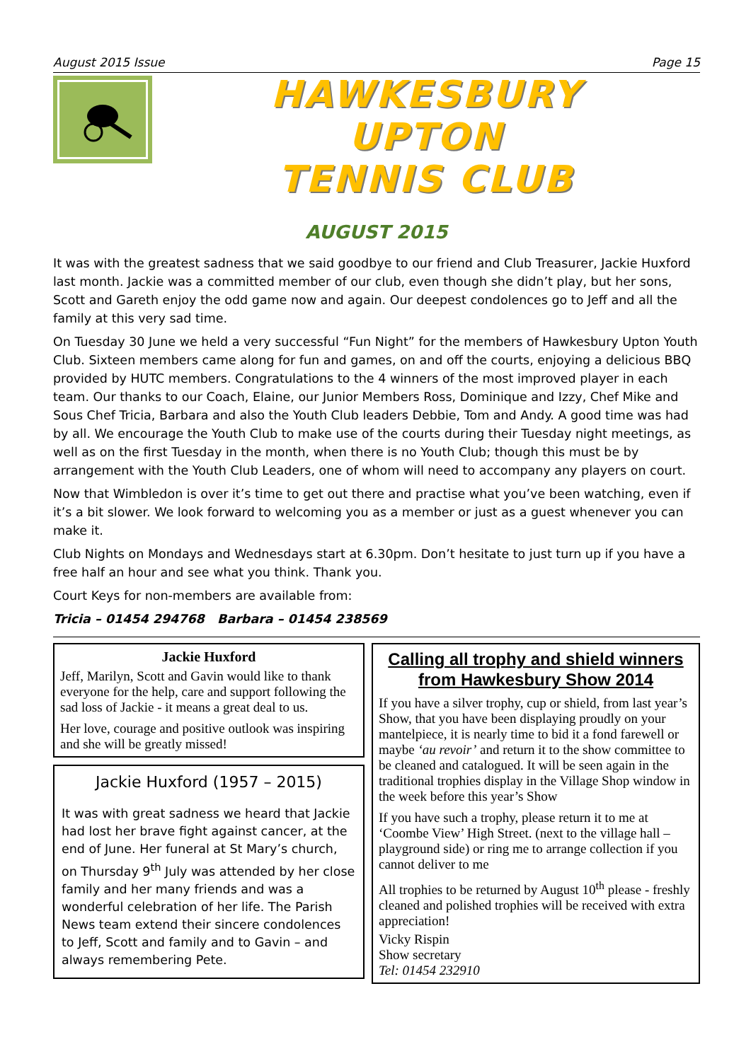August 2015 Issue Page 15
HAWKESBURY
UPTON
TENNIS CLUB
AUGUST 2015
It was with the greatest sadness that we said goodbye to our friend and Club Treasurer, Jackie Huxford last month. Jackie was a committed member of our club, even though she didn’t play, but her sons, Scott and Gareth enjoy the odd game now and again. Our deepest condolences go to Jeff and all the family at this very sad time.
On Tuesday 30 June we held a very successful “Fun Night” for the members of Hawkesbury Upton Youth Club. Sixteen members came along for fun and games, on and off the courts, enjoying a delicious BBQ provided by HUTC members. Congratulations to the 4 winners of the most improved player in each team. Our thanks to our Coach, Elaine, our Junior Members Ross, Dominique and Izzy, Chef Mike and Sous Chef Tricia, Barbara and also the Youth Club leaders Debbie, Tom and Andy. A good time was had by all. We encourage the Youth Club to make use of the courts during their Tuesday night meetings, as well as on the first Tuesday in the month, when there is no Youth Club; though this must be by arrangement with the Youth Club Leaders, one of whom will need to accompany any players on court.
Now that Wimbledon is over it’s time to get out there and practise what you’ve been watching, even if it’s a bit slower. We look forward to welcoming you as a member or just as a guest whenever you can make it.
Club Nights on Mondays and Wednesdays start at 6.30pm. Don’t hesitate to just turn up if you have a free half an hour and see what you think. Thank you.
Court Keys for non-members are available from:
Tricia – 01454 294768 Barbara – 01454 238569
Jackie Huxford
Jeff, Marilyn, Scott and Gavin would like to thank everyone for the help, care and support following the sad loss of Jackie - it means a great deal to us.
Her love, courage and positive outlook was inspiring and she will be greatly missed!
Jackie Huxford (1957 – 2015)
It was with great sadness we heard that Jackie had lost her brave fight against cancer, at the end of June. Her funeral at St Mary’s church, on Thursday 9<sup>th</sup> July was attended by her close family and her many friends and was a wonderful celebration of her life. The Parish News team extend their sincere condolences to Jeff, Scott and family and to Gavin – and always remembering Pete.
Calling all trophy and shield winners from Hawkesbury Show 2014
If you have a silver trophy, cup or shield, from last year’s Show, that you have been displaying proudly on your mantelpiece, it is nearly time to bid it a fond farewell or maybe ‘au revoir’ and return it to the show committee to be cleaned and catalogued. It will be seen again in the traditional trophies display in the Village Shop window in the week before this year’s Show
If you have such a trophy, please return it to me at ‘Coombe View’ High Street. (next to the village hall – playground side) or ring me to arrange collection if you cannot deliver to me
All trophies to be returned by August 10<sup>th</sup> please - freshly cleaned and polished trophies will be received with extra appreciation!
Vicky Rispin
Show secretary
Tel: 01454 232910